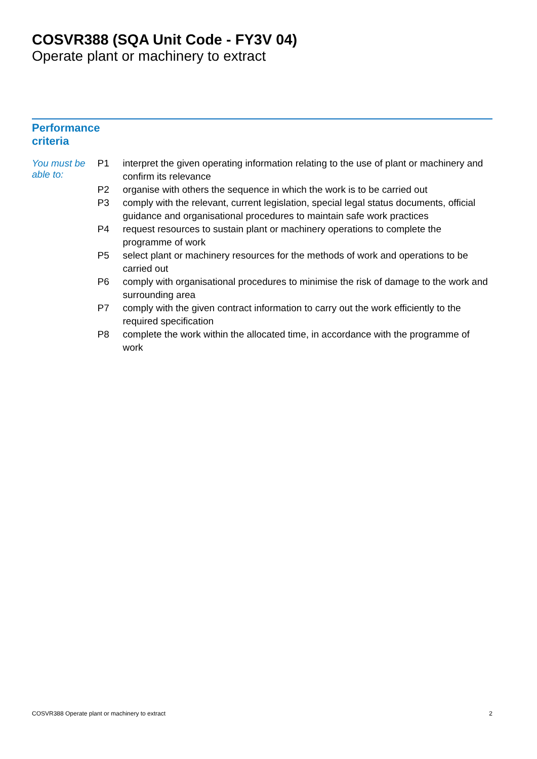COSVR388 (SQA Unit Code - FY3V 04)
Operate plant or machinery to extract
Performance
criteria
You must be able to:
| P1 | interpret the given operating information relating to the use of plant or machinery and confirm its relevance |
| P2 | organise with others the sequence in which the work is to be carried out |
| P3 | comply with the relevant, current legislation, special legal status documents, official guidance and organisational procedures to maintain safe work practices |
| P4 | request resources to sustain plant or machinery operations to complete the programme of work |
| P5 | select plant or machinery resources for the methods of work and operations to be carried out |
| P6 | comply with organisational procedures to minimise the risk of damage to the work and surrounding area |
| P7 | comply with the given contract information to carry out the work efficiently to the required specification |
| P8 | complete the work within the allocated time, in accordance with the programme of work |
COSVR388 Operate plant or machinery to extract 2